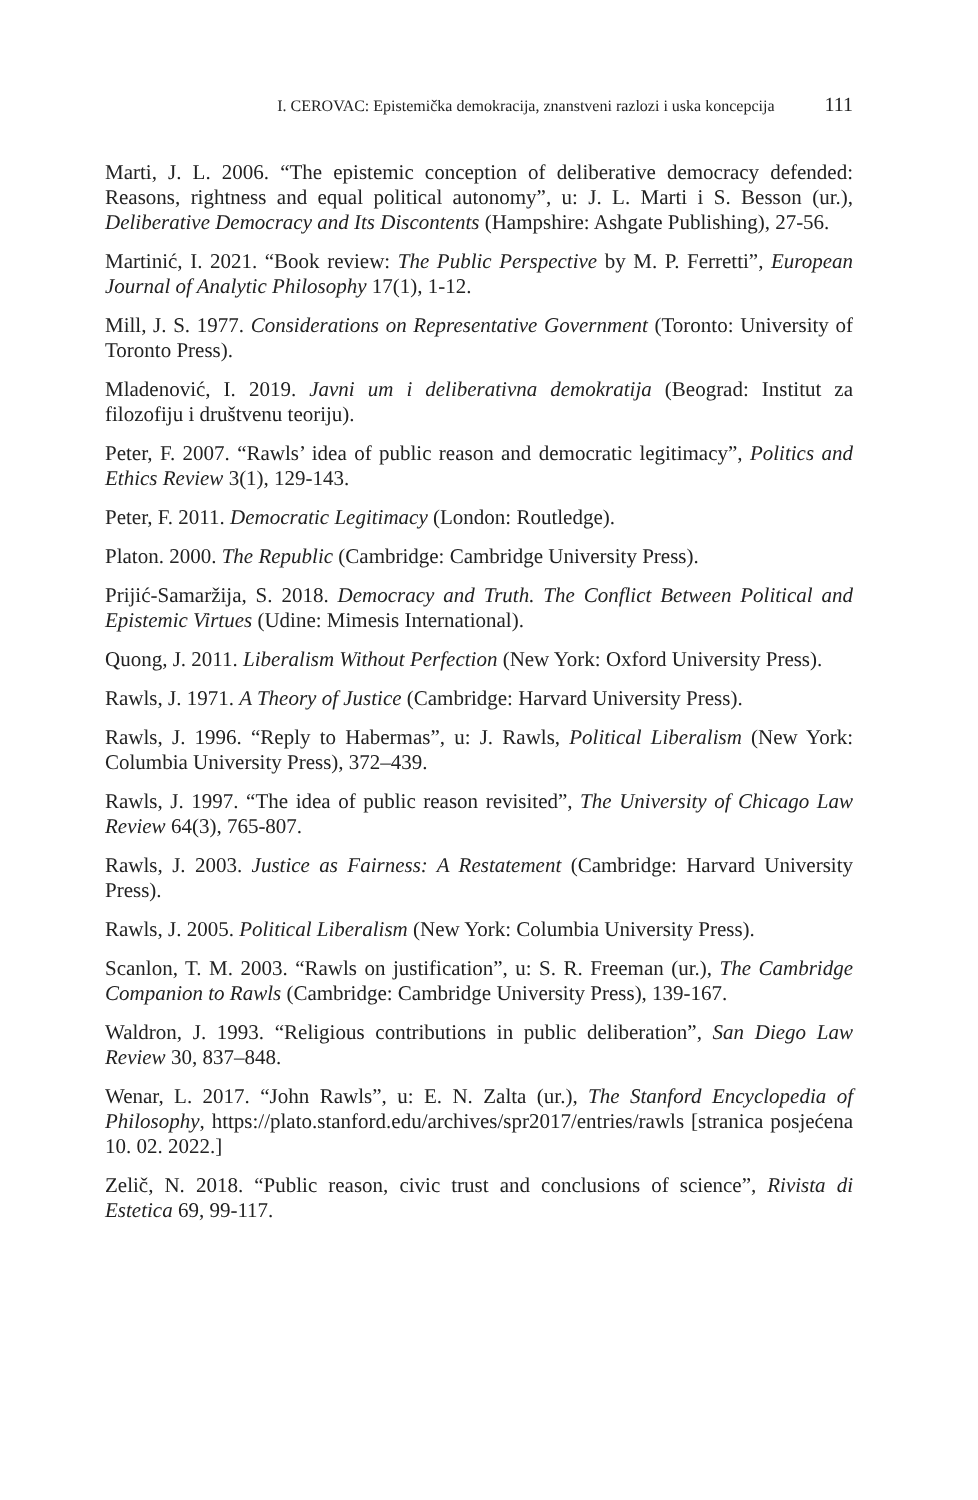I. CEROVAC: Epistemička demokracija, znanstveni razlozi i uska koncepcija 111
Marti, J. L. 2006. “The epistemic conception of deliberative democracy defended: Reasons, rightness and equal political autonomy”, u: J. L. Marti i S. Besson (ur.), Deliberative Democracy and Its Discontents (Hampshire: Ashgate Publishing), 27-56.
Martinić, I. 2021. “Book review: The Public Perspective by M. P. Ferretti”, European Journal of Analytic Philosophy 17(1), 1-12.
Mill, J. S. 1977. Considerations on Representative Government (Toronto: University of Toronto Press).
Mladenović, I. 2019. Javni um i deliberativna demokratija (Beograd: Institut za filozofiju i društvenu teoriju).
Peter, F. 2007. “Rawls’ idea of public reason and democratic legitimacy”, Politics and Ethics Review 3(1), 129-143.
Peter, F. 2011. Democratic Legitimacy (London: Routledge).
Platon. 2000. The Republic (Cambridge: Cambridge University Press).
Prijić-Samaržija, S. 2018. Democracy and Truth. The Conflict Between Political and Epistemic Virtues (Udine: Mimesis International).
Quong, J. 2011. Liberalism Without Perfection (New York: Oxford University Press).
Rawls, J. 1971. A Theory of Justice (Cambridge: Harvard University Press).
Rawls, J. 1996. “Reply to Habermas”, u: J. Rawls, Political Liberalism (New York: Columbia University Press), 372–439.
Rawls, J. 1997. “The idea of public reason revisited”, The University of Chicago Law Review 64(3), 765-807.
Rawls, J. 2003. Justice as Fairness: A Restatement (Cambridge: Harvard University Press).
Rawls, J. 2005. Political Liberalism (New York: Columbia University Press).
Scanlon, T. M. 2003. “Rawls on justification”, u: S. R. Freeman (ur.), The Cambridge Companion to Rawls (Cambridge: Cambridge University Press), 139-167.
Waldron, J. 1993. “Religious contributions in public deliberation”, San Diego Law Review 30, 837–848.
Wenar, L. 2017. “John Rawls”, u: E. N. Zalta (ur.), The Stanford Encyclopedia of Philosophy, https://plato.stanford.edu/archives/spr2017/entries/rawls [stranica posjećena 10. 02. 2022.]
Zelič, N. 2018. “Public reason, civic trust and conclusions of science”, Rivista di Estetica 69, 99-117.